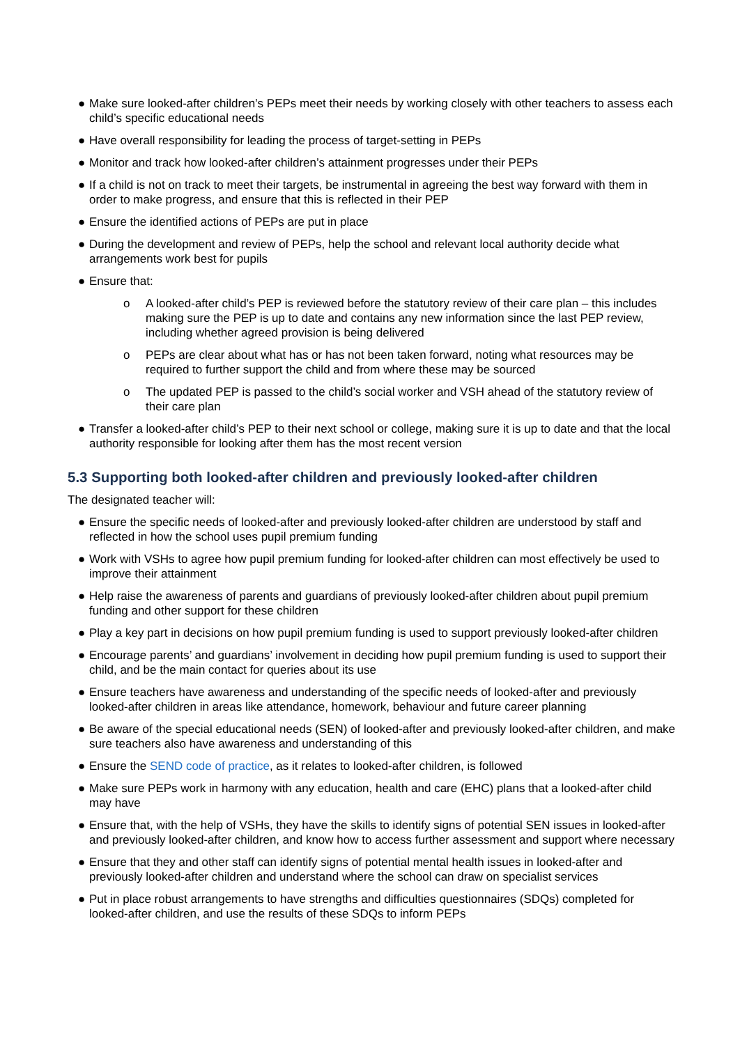● Make sure looked-after children’s PEPs meet their needs by working closely with other teachers to assess each child’s specific educational needs
● Have overall responsibility for leading the process of target-setting in PEPs
● Monitor and track how looked-after children’s attainment progresses under their PEPs
● If a child is not on track to meet their targets, be instrumental in agreeing the best way forward with them in order to make progress, and ensure that this is reflected in their PEP
● Ensure the identified actions of PEPs are put in place
● During the development and review of PEPs, help the school and relevant local authority decide what arrangements work best for pupils
● Ensure that:
o A looked-after child’s PEP is reviewed before the statutory review of their care plan – this includes making sure the PEP is up to date and contains any new information since the last PEP review, including whether agreed provision is being delivered
o PEPs are clear about what has or has not been taken forward, noting what resources may be required to further support the child and from where these may be sourced
o The updated PEP is passed to the child’s social worker and VSH ahead of the statutory review of their care plan
● Transfer a looked-after child’s PEP to their next school or college, making sure it is up to date and that the local authority responsible for looking after them has the most recent version
5.3 Supporting both looked-after children and previously looked-after children
The designated teacher will:
● Ensure the specific needs of looked-after and previously looked-after children are understood by staff and reflected in how the school uses pupil premium funding
● Work with VSHs to agree how pupil premium funding for looked-after children can most effectively be used to improve their attainment
● Help raise the awareness of parents and guardians of previously looked-after children about pupil premium funding and other support for these children
● Play a key part in decisions on how pupil premium funding is used to support previously looked-after children
● Encourage parents’ and guardians’ involvement in deciding how pupil premium funding is used to support their child, and be the main contact for queries about its use
● Ensure teachers have awareness and understanding of the specific needs of looked-after and previously looked-after children in areas like attendance, homework, behaviour and future career planning
● Be aware of the special educational needs (SEN) of looked-after and previously looked-after children, and make sure teachers also have awareness and understanding of this
● Ensure the SEND code of practice, as it relates to looked-after children, is followed
● Make sure PEPs work in harmony with any education, health and care (EHC) plans that a looked-after child may have
● Ensure that, with the help of VSHs, they have the skills to identify signs of potential SEN issues in looked-after and previously looked-after children, and know how to access further assessment and support where necessary
● Ensure that they and other staff can identify signs of potential mental health issues in looked-after and previously looked-after children and understand where the school can draw on specialist services
● Put in place robust arrangements to have strengths and difficulties questionnaires (SDQs) completed for looked-after children, and use the results of these SDQs to inform PEPs